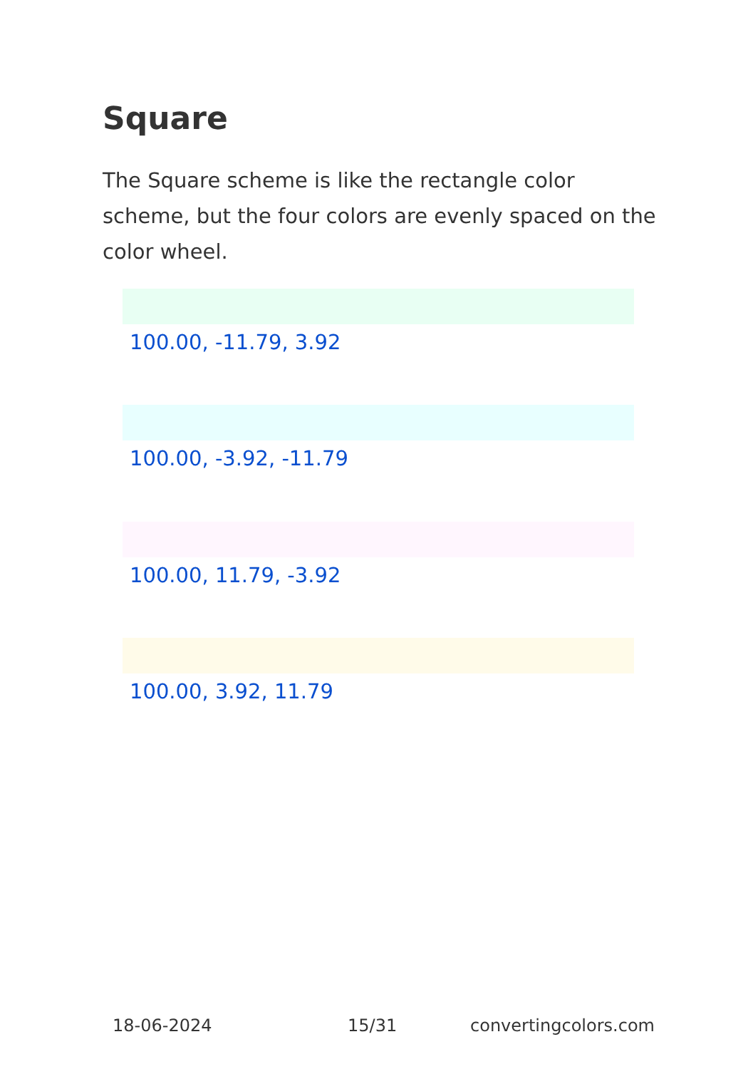Square
The Square scheme is like the rectangle color scheme, but the four colors are evenly spaced on the color wheel.
100.00, -11.79, 3.92
100.00, -3.92, -11.79
100.00, 11.79, -3.92
100.00, 3.92, 11.79
18-06-2024 15/31 convertingcolors.com